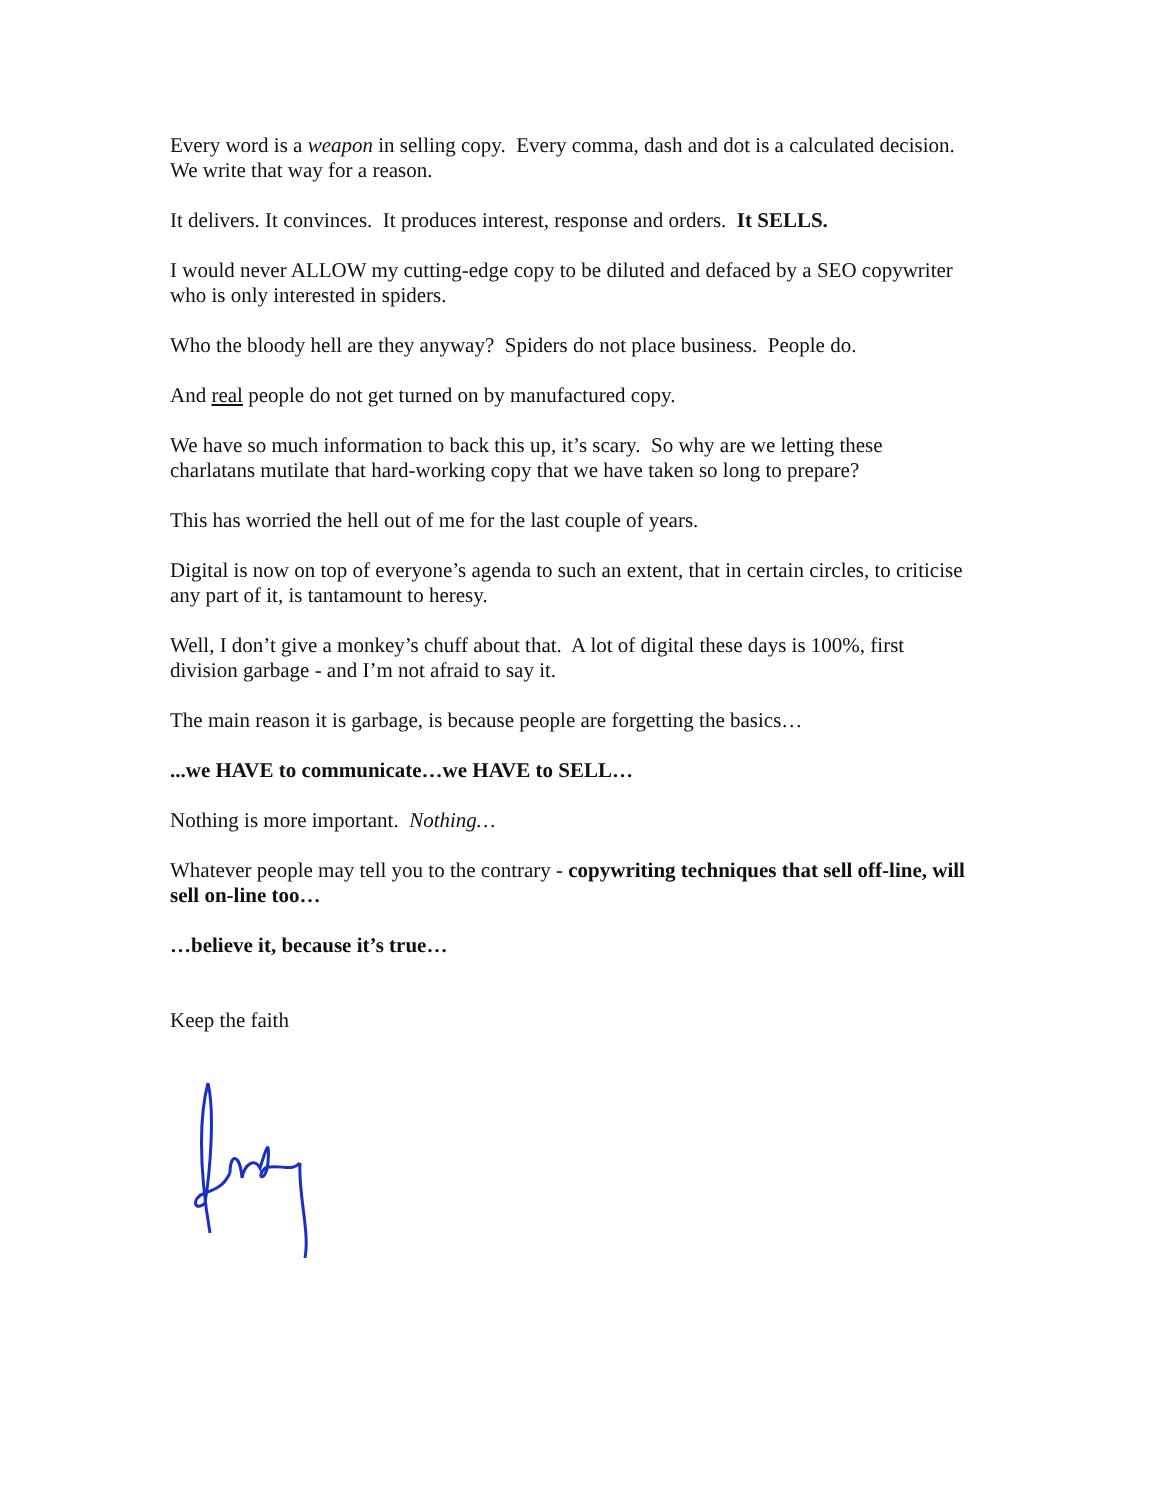Every word is a weapon in selling copy. Every comma, dash and dot is a calculated decision. We write that way for a reason.
It delivers. It convinces. It produces interest, response and orders. It SELLS.
I would never ALLOW my cutting-edge copy to be diluted and defaced by a SEO copywriter who is only interested in spiders.
Who the bloody hell are they anyway? Spiders do not place business. People do.
And real people do not get turned on by manufactured copy.
We have so much information to back this up, it’s scary. So why are we letting these charlatans mutilate that hard-working copy that we have taken so long to prepare?
This has worried the hell out of me for the last couple of years.
Digital is now on top of everyone’s agenda to such an extent, that in certain circles, to criticise any part of it, is tantamount to heresy.
Well, I don’t give a monkey’s chuff about that. A lot of digital these days is 100%, first division garbage - and I’m not afraid to say it.
The main reason it is garbage, is because people are forgetting the basics…
...we HAVE to communicate…we HAVE to SELL…
Nothing is more important. Nothing…
Whatever people may tell you to the contrary - copywriting techniques that sell off-line, will sell on-line too…
…believe it, because it’s true…
Keep the faith